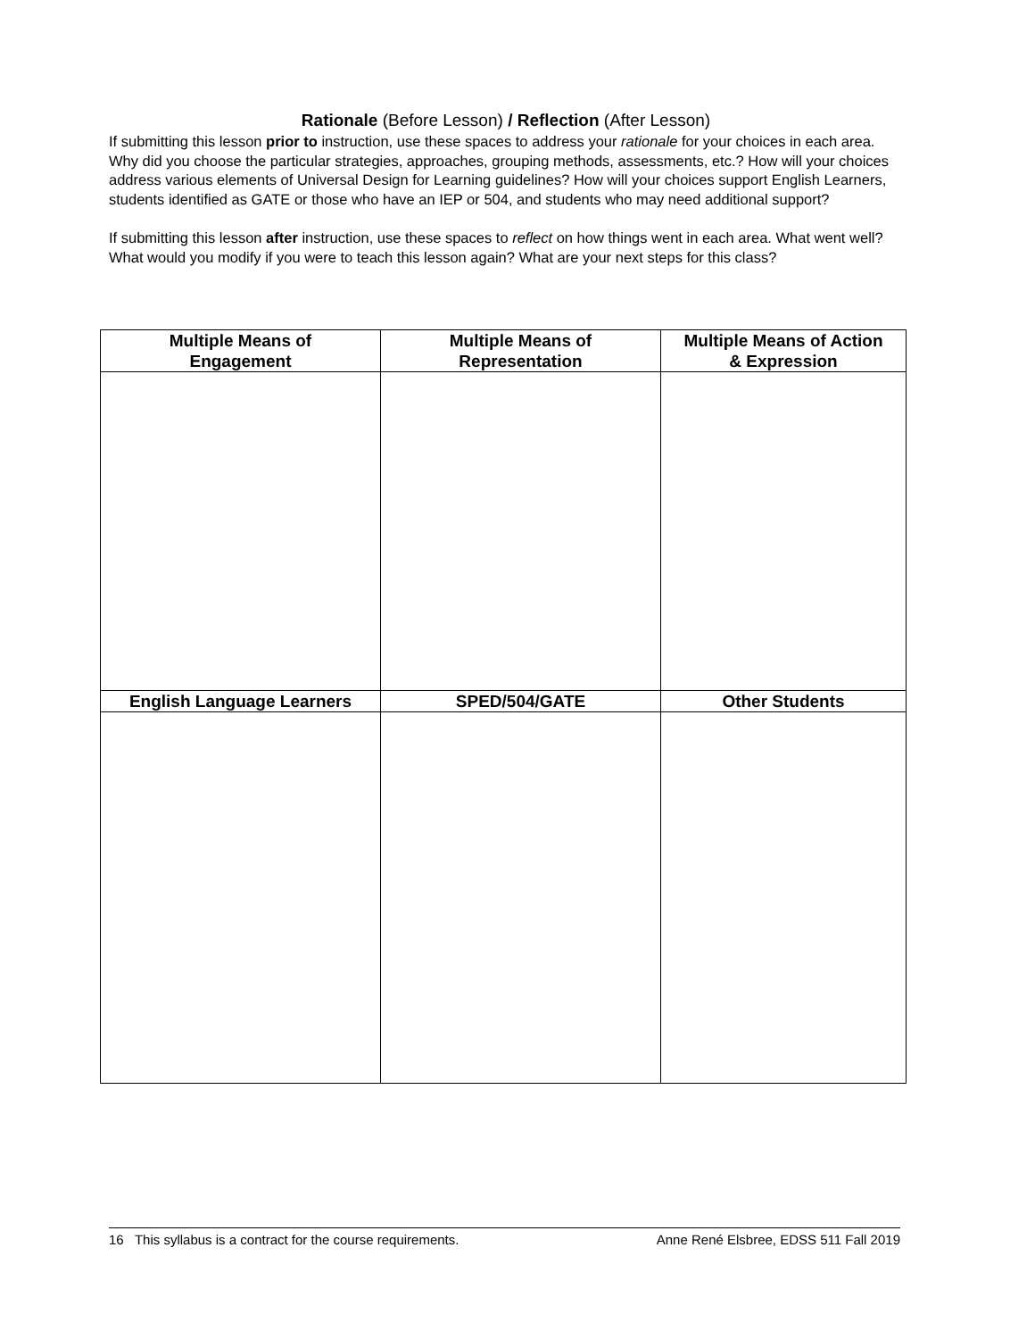Rationale (Before Lesson) / Reflection (After Lesson)
If submitting this lesson prior to instruction, use these spaces to address your rationale for your choices in each area. Why did you choose the particular strategies, approaches, grouping methods, assessments, etc.? How will your choices address various elements of Universal Design for Learning guidelines? How will your choices support English Learners, students identified as GATE or those who have an IEP or 504, and students who may need additional support?
If submitting this lesson after instruction, use these spaces to reflect on how things went in each area. What went well? What would you modify if you were to teach this lesson again? What are your next steps for this class?
| Multiple Means of Engagement | Multiple Means of Representation | Multiple Means of Action & Expression |
| --- | --- | --- |
| English Language Learners | SPED/504/GATE | Other Students |
16 This syllabus is a contract for the course requirements. Anne René Elsbree, EDSS 511 Fall 2019